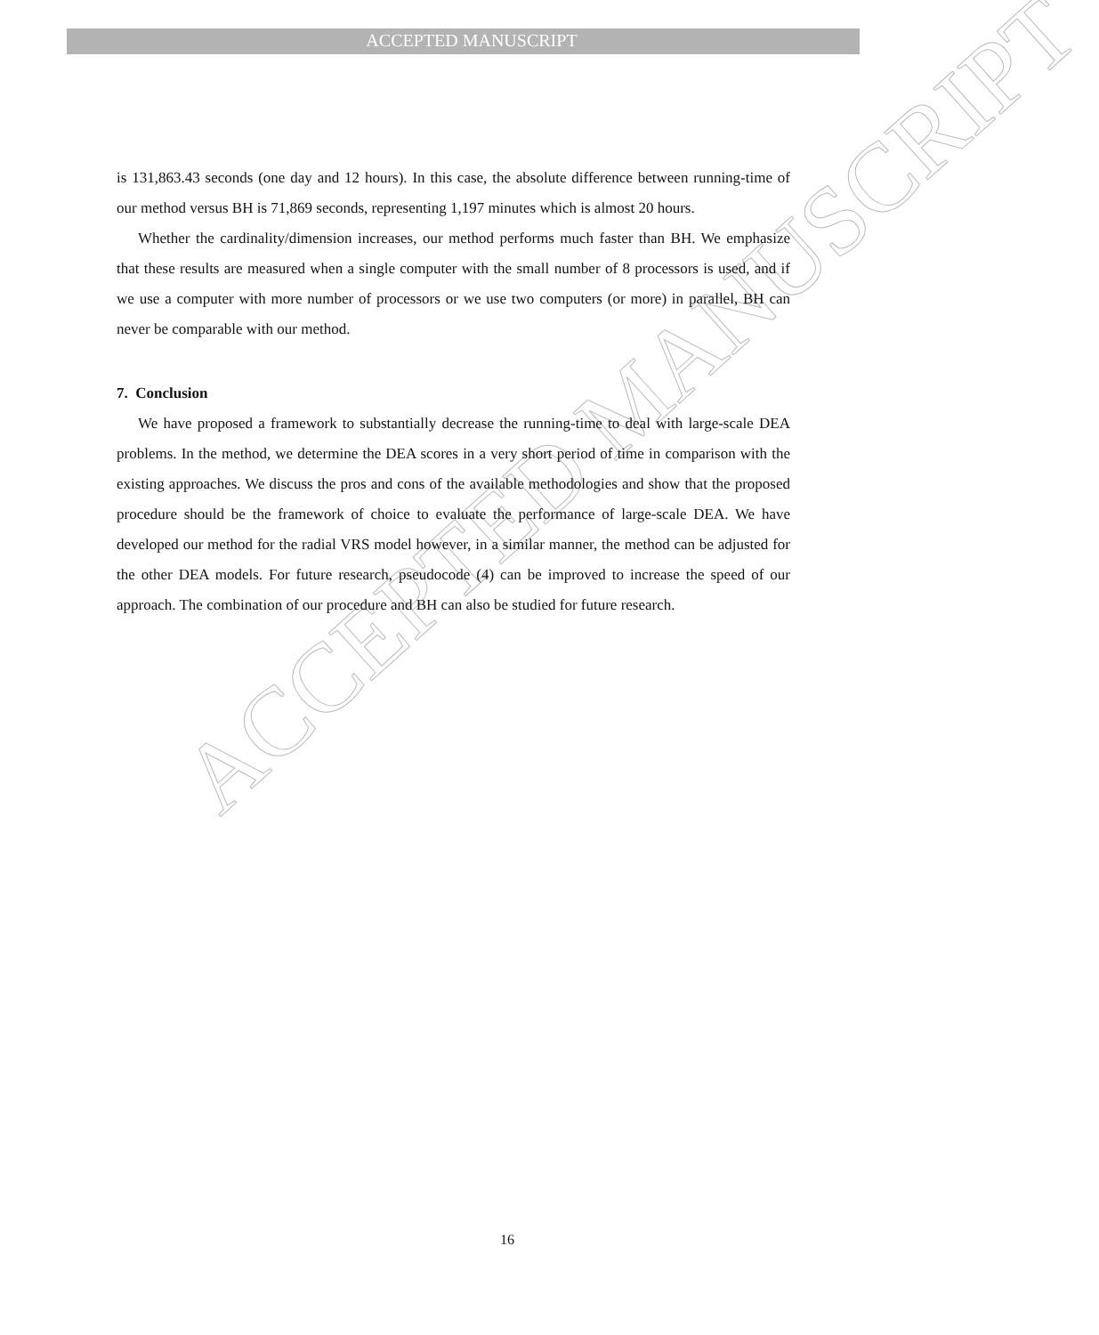ACCEPTED MANUSCRIPT
ACCEPTED MANUSCRIPT
is 131,863.43 seconds (one day and 12 hours). In this case, the absolute difference between running-time of our method versus BH is 71,869 seconds, representing 1,197 minutes which is almost 20 hours.
Whether the cardinality/dimension increases, our method performs much faster than BH. We emphasize that these results are measured when a single computer with the small number of 8 processors is used, and if we use a computer with more number of processors or we use two computers (or more) in parallel, BH can never be comparable with our method.
7. Conclusion
We have proposed a framework to substantially decrease the running-time to deal with large-scale DEA problems. In the method, we determine the DEA scores in a very short period of time in comparison with the existing approaches. We discuss the pros and cons of the available methodologies and show that the proposed procedure should be the framework of choice to evaluate the performance of large-scale DEA. We have developed our method for the radial VRS model however, in a similar manner, the method can be adjusted for the other DEA models. For future research, pseudocode (4) can be improved to increase the speed of our approach. The combination of our procedure and BH can also be studied for future research.
16